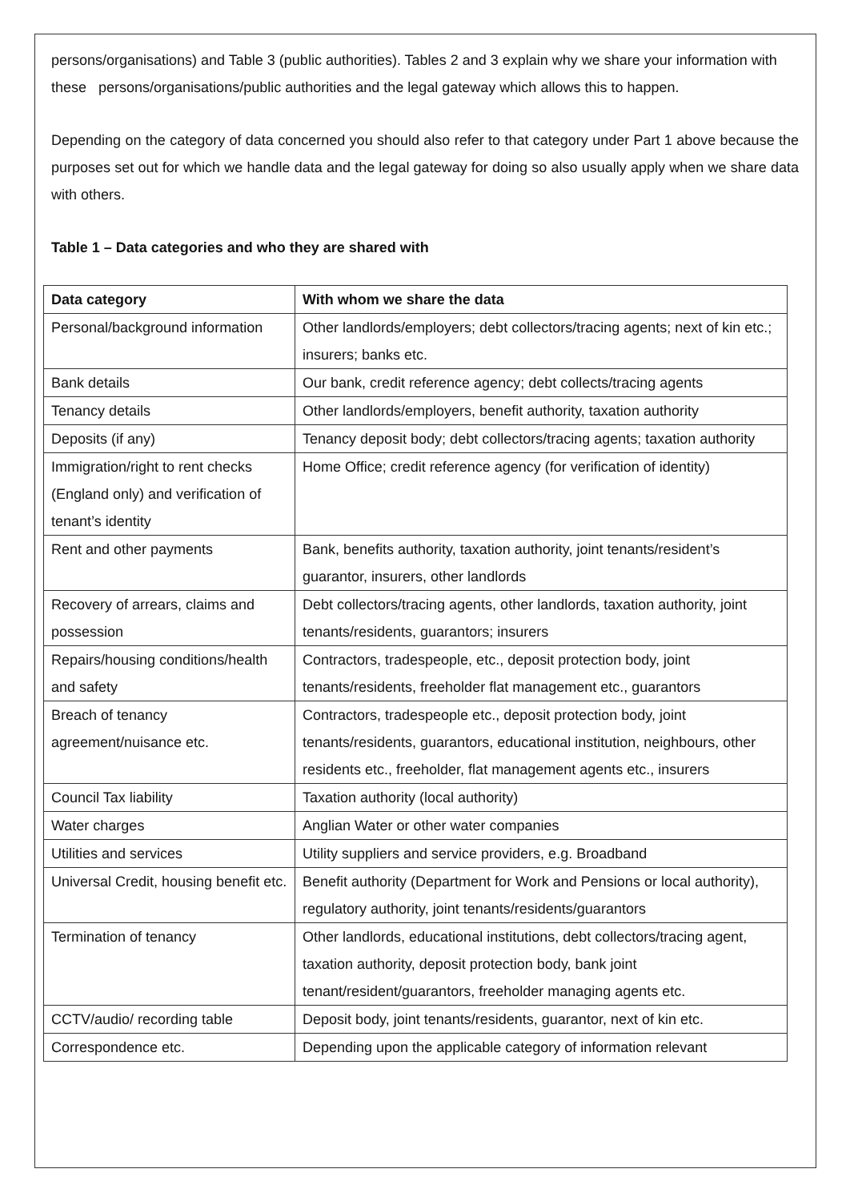persons/organisations) and Table 3 (public authorities). Tables 2 and 3 explain why we share your information with these persons/organisations/public authorities and the legal gateway which allows this to happen.
Depending on the category of data concerned you should also refer to that category under Part 1 above because the purposes set out for which we handle data and the legal gateway for doing so also usually apply when we share data with others.
Table 1 – Data categories and who they are shared with
| Data category | With whom we share the data |
| --- | --- |
| Personal/background information | Other landlords/employers; debt collectors/tracing agents; next of kin etc.; insurers; banks etc. |
| Bank details | Our bank, credit reference agency; debt collects/tracing agents |
| Tenancy details | Other landlords/employers, benefit authority, taxation authority |
| Deposits (if any) | Tenancy deposit body; debt collectors/tracing agents; taxation authority |
| Immigration/right to rent checks (England only) and verification of tenant’s identity | Home Office; credit reference agency (for verification of identity) |
| Rent and other payments | Bank, benefits authority, taxation authority, joint tenants/resident’s guarantor, insurers, other landlords |
| Recovery of arrears, claims and possession | Debt collectors/tracing agents, other landlords, taxation authority, joint tenants/residents, guarantors; insurers |
| Repairs/housing conditions/health and safety | Contractors, tradespeople, etc., deposit protection body, joint tenants/residents, freeholder flat management etc., guarantors |
| Breach of tenancy agreement/nuisance etc. | Contractors, tradespeople etc., deposit protection body, joint tenants/residents, guarantors, educational institution, neighbours, other residents etc., freeholder, flat management agents etc., insurers |
| Council Tax liability | Taxation authority (local authority) |
| Water charges | Anglian Water or other water companies |
| Utilities and services | Utility suppliers and service providers, e.g. Broadband |
| Universal Credit, housing benefit etc. | Benefit authority (Department for Work and Pensions or local authority), regulatory authority, joint tenants/residents/guarantors |
| Termination of tenancy | Other landlords, educational institutions, debt collectors/tracing agent, taxation authority, deposit protection body, bank joint tenant/resident/guarantors, freeholder managing agents etc. |
| CCTV/audio/ recording table | Deposit body, joint tenants/residents, guarantor, next of kin etc. |
| Correspondence etc. | Depending upon the applicable category of information relevant |